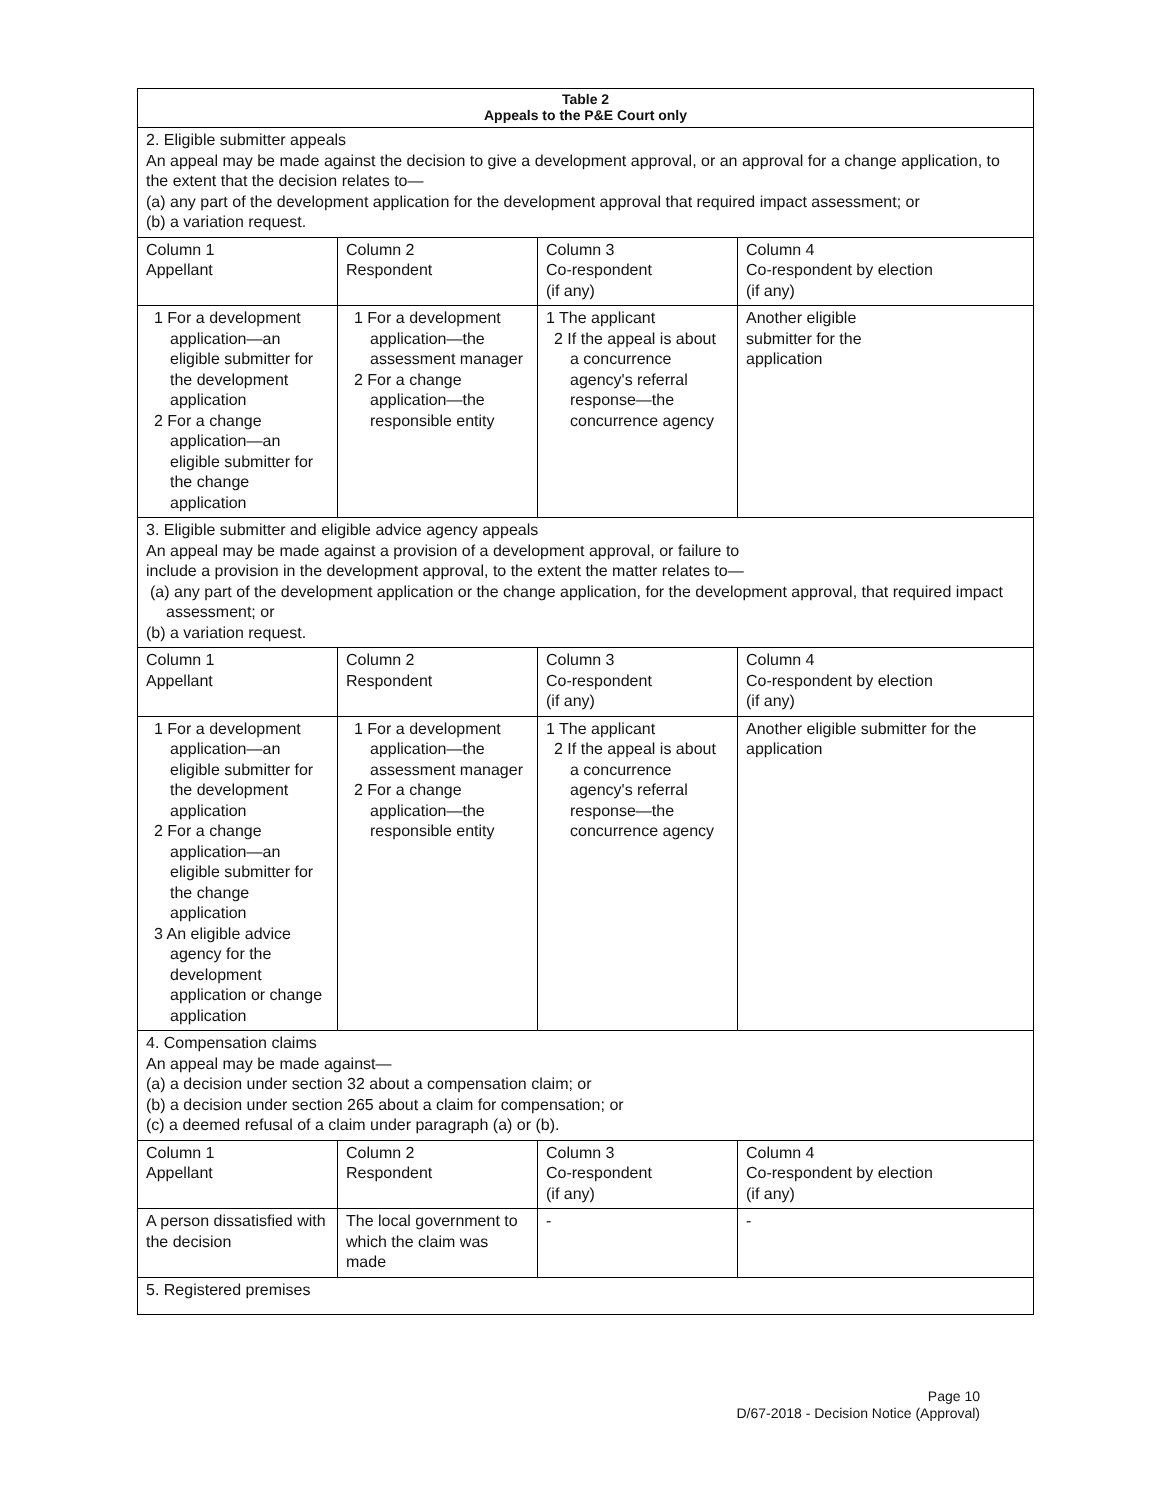| Table 2 Appeals to the P&E Court only | | | |
| --- | --- | --- | --- |
| 2. Eligible submitter appeals An appeal may be made against the decision to give a development approval, or an approval for a change application, to the extent that the decision relates to— (a) any part of the development application for the development approval that required impact assessment; or (b) a variation request. | | | |
| Column 1 Appellant | Column 2 Respondent | Column 3 Co-respondent (if any) | Column 4 Co-respondent by election (if any) |
| 1 For a development application—an eligible submitter for the development application 2 For a change application—an eligible submitter for the change application | 1 For a development application—the assessment manager 2 For a change application—the responsible entity | 1 The applicant 2 If the appeal is about a concurrence agency's referral response—the concurrence agency | Another eligible submitter for the application |
| 3. Eligible submitter and eligible advice agency appeals An appeal may be made against a provision of a development approval, or failure to include a provision in the development approval, to the extent the matter relates to— (a) any part of the development application or the change application, for the development approval, that required impact assessment; or (b) a variation request. | | | |
| Column 1 Appellant | Column 2 Respondent | Column 3 Co-respondent (if any) | Column 4 Co-respondent by election (if any) |
| 1 For a development application—an eligible submitter for the development application 2 For a change application—an eligible submitter for the change application 3 An eligible advice agency for the development application or change application | 1 For a development application—the assessment manager 2 For a change application—the responsible entity | 1 The applicant 2 If the appeal is about a concurrence agency's referral response—the concurrence agency | Another eligible submitter for the application |
| 4. Compensation claims An appeal may be made against— (a) a decision under section 32 about a compensation claim; or (b) a decision under section 265 about a claim for compensation; or (c) a deemed refusal of a claim under paragraph (a) or (b). | | | |
| Column 1 Appellant | Column 2 Respondent | Column 3 Co-respondent (if any) | Column 4 Co-respondent by election (if any) |
| A person dissatisfied with the decision | The local government to which the claim was made | - | - |
| 5. Registered premises | | | |
Page 10
D/67-2018 - Decision Notice (Approval)